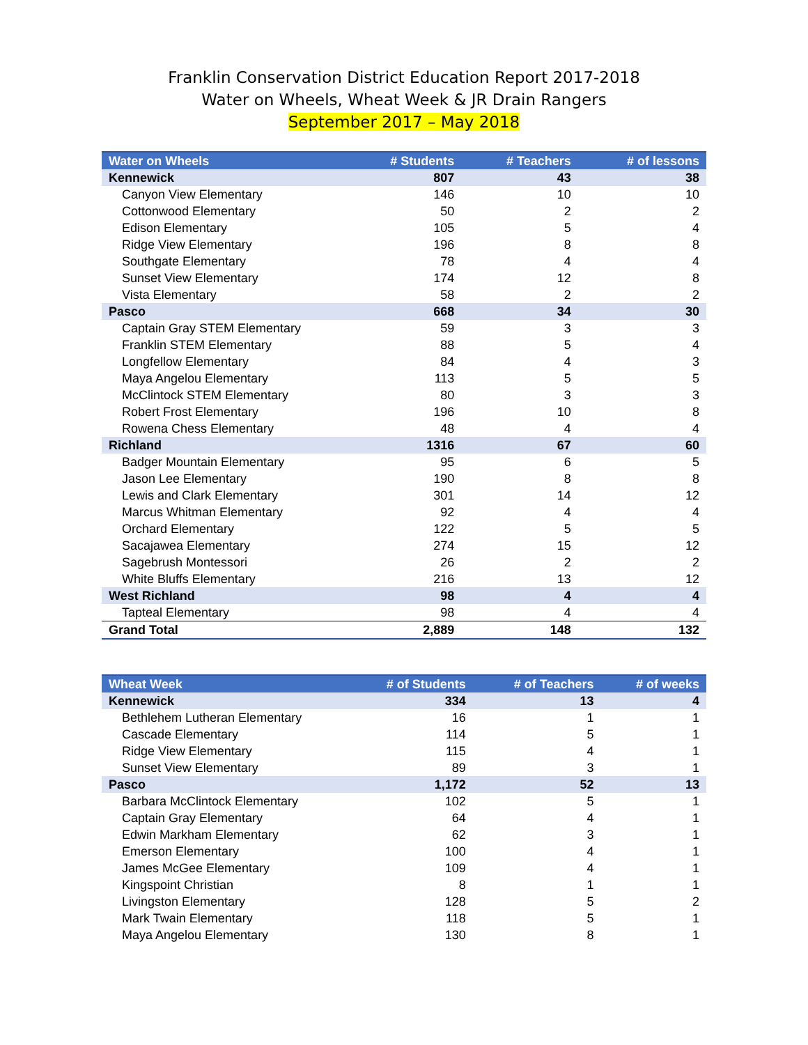Franklin Conservation District Education Report 2017-2018
Water on Wheels, Wheat Week & JR Drain Rangers
September 2017 – May 2018
| Water on Wheels | # Students | # Teachers | # of lessons |
| --- | --- | --- | --- |
| Kennewick | 807 | 43 | 38 |
| Canyon View Elementary | 146 | 10 | 10 |
| Cottonwood Elementary | 50 | 2 | 2 |
| Edison Elementary | 105 | 5 | 4 |
| Ridge View Elementary | 196 | 8 | 8 |
| Southgate Elementary | 78 | 4 | 4 |
| Sunset View Elementary | 174 | 12 | 8 |
| Vista Elementary | 58 | 2 | 2 |
| Pasco | 668 | 34 | 30 |
| Captain Gray STEM Elementary | 59 | 3 | 3 |
| Franklin STEM Elementary | 88 | 5 | 4 |
| Longfellow Elementary | 84 | 4 | 3 |
| Maya Angelou Elementary | 113 | 5 | 5 |
| McClintock STEM Elementary | 80 | 3 | 3 |
| Robert Frost Elementary | 196 | 10 | 8 |
| Rowena Chess Elementary | 48 | 4 | 4 |
| Richland | 1316 | 67 | 60 |
| Badger Mountain Elementary | 95 | 6 | 5 |
| Jason Lee Elementary | 190 | 8 | 8 |
| Lewis and Clark Elementary | 301 | 14 | 12 |
| Marcus Whitman Elementary | 92 | 4 | 4 |
| Orchard Elementary | 122 | 5 | 5 |
| Sacajawea Elementary | 274 | 15 | 12 |
| Sagebrush Montessori | 26 | 2 | 2 |
| White Bluffs Elementary | 216 | 13 | 12 |
| West Richland | 98 | 4 | 4 |
| Tapteal Elementary | 98 | 4 | 4 |
| Grand Total | 2,889 | 148 | 132 |
| Wheat Week | # of Students | # of Teachers | # of weeks |
| --- | --- | --- | --- |
| Kennewick | 334 | 13 | 4 |
| Bethlehem Lutheran Elementary | 16 | 1 | 1 |
| Cascade Elementary | 114 | 5 | 1 |
| Ridge View Elementary | 115 | 4 | 1 |
| Sunset View Elementary | 89 | 3 | 1 |
| Pasco | 1,172 | 52 | 13 |
| Barbara McClintock Elementary | 102 | 5 | 1 |
| Captain Gray Elementary | 64 | 4 | 1 |
| Edwin Markham Elementary | 62 | 3 | 1 |
| Emerson Elementary | 100 | 4 | 1 |
| James McGee Elementary | 109 | 4 | 1 |
| Kingspoint Christian | 8 | 1 | 1 |
| Livingston Elementary | 128 | 5 | 2 |
| Mark Twain Elementary | 118 | 5 | 1 |
| Maya Angelou Elementary | 130 | 8 | 1 |